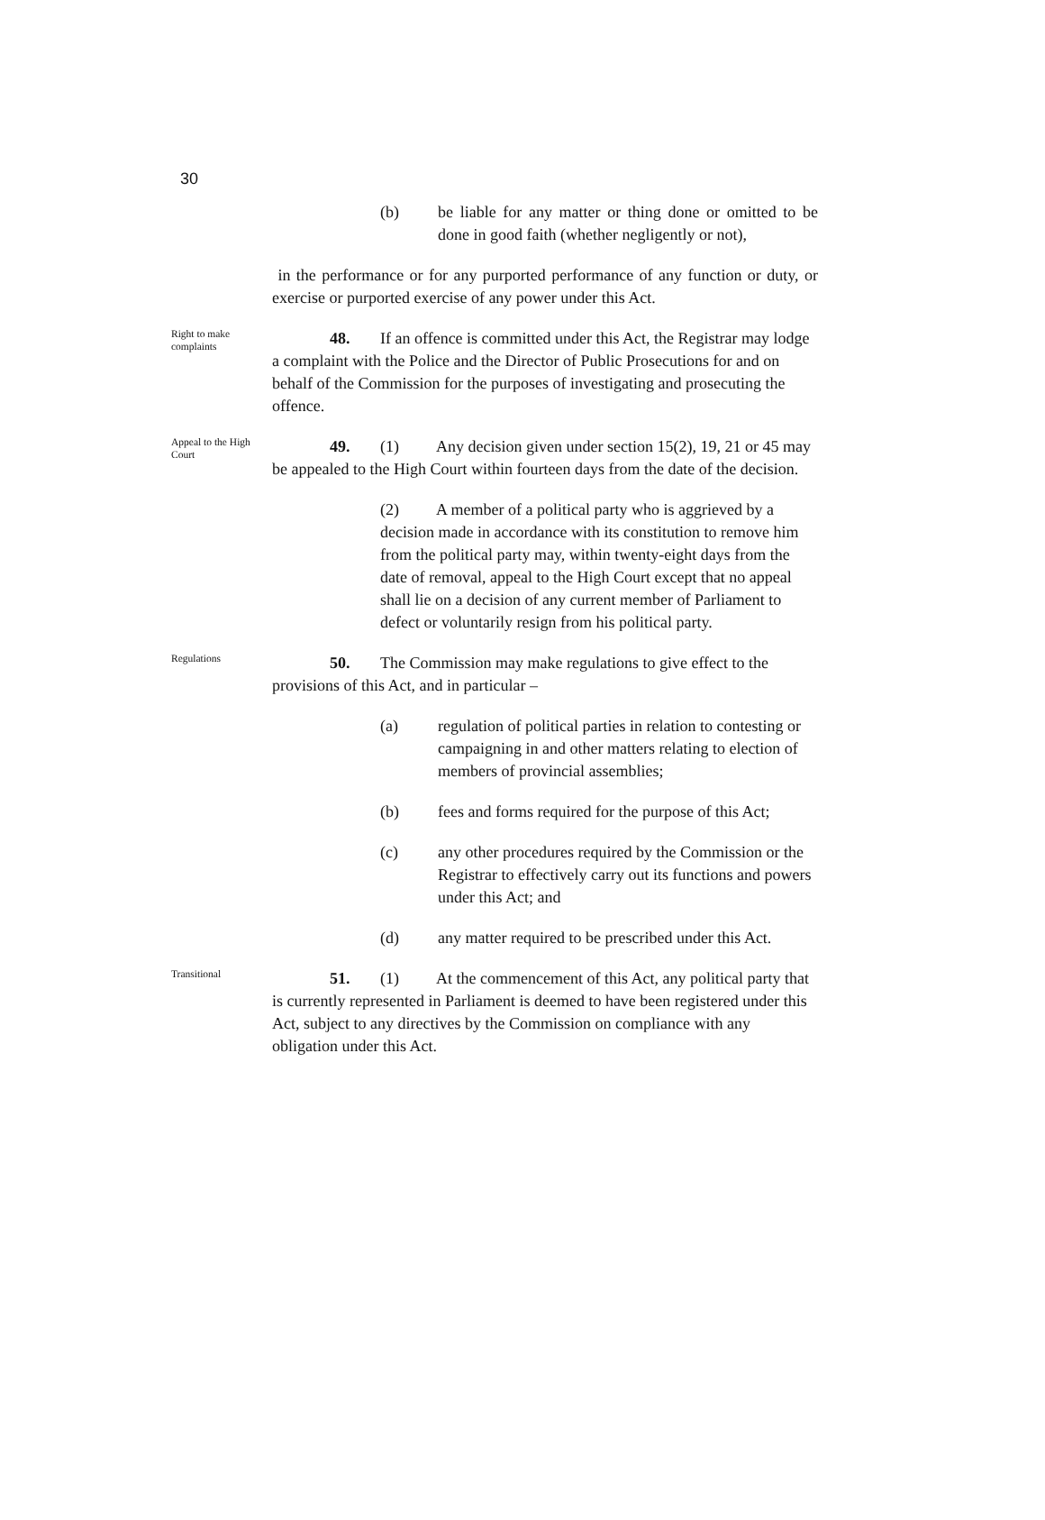30
(b) be liable for any matter or thing done or omitted to be done in good faith (whether negligently or not),
in the performance or for any purported performance of any function or duty, or exercise or purported exercise of any power under this Act.
Right to make complaints
48. If an offence is committed under this Act, the Registrar may lodge a complaint with the Police and the Director of Public Prosecutions for and on behalf of the Commission for the purposes of investigating and prosecuting the offence.
Appeal to the High Court
49. (1) Any decision given under section 15(2), 19, 21 or 45 may be appealed to the High Court within fourteen days from the date of the decision.
(2) A member of a political party who is aggrieved by a decision made in accordance with its constitution to remove him from the political party may, within twenty-eight days from the date of removal, appeal to the High Court except that no appeal shall lie on a decision of any current member of Parliament to defect or voluntarily resign from his political party.
Regulations
50. The Commission may make regulations to give effect to the provisions of this Act, and in particular –
(a) regulation of political parties in relation to contesting or campaigning in and other matters relating to election of members of provincial assemblies;
(b) fees and forms required for the purpose of this Act;
(c) any other procedures required by the Commission or the Registrar to effectively carry out its functions and powers under this Act; and
(d) any matter required to be prescribed under this Act.
Transitional
51. (1) At the commencement of this Act, any political party that is currently represented in Parliament is deemed to have been registered under this Act, subject to any directives by the Commission on compliance with any obligation under this Act.